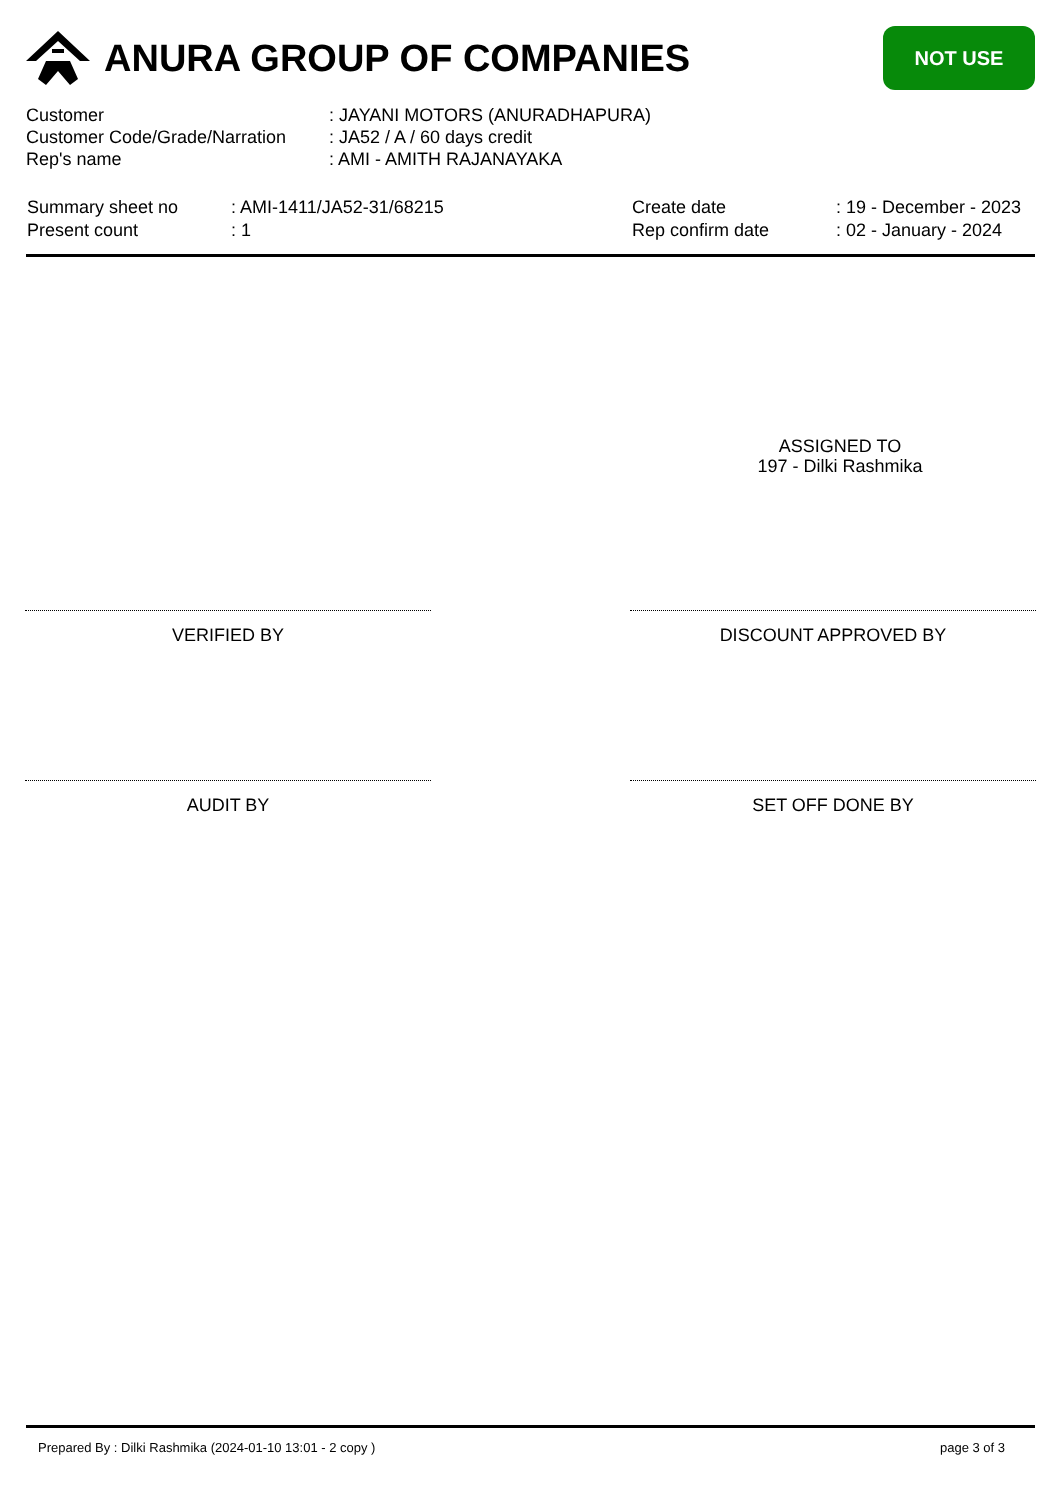ANURA GROUP OF COMPANIES
NOT USE
| Customer | : JAYANI MOTORS (ANURADHAPURA) |
| Customer Code/Grade/Narration | : JA52 / A / 60 days credit |
| Rep's name | : AMI - AMITH RAJANAYAKA |
| Summary sheet no | : AMI-1411/JA52-31/68215 |
| Present count | : 1 |
| Create date | : 19 - December - 2023 |
| Rep confirm date | : 02 - January - 2024 |
ASSIGNED TO
197 - Dilki Rashmika
VERIFIED BY DISCOUNT APPROVED BY
AUDIT BY SET OFF DONE BY
Prepared By : Dilki Rashmika (2024-01-10 13:01 - 2 copy ) page 3 of 3